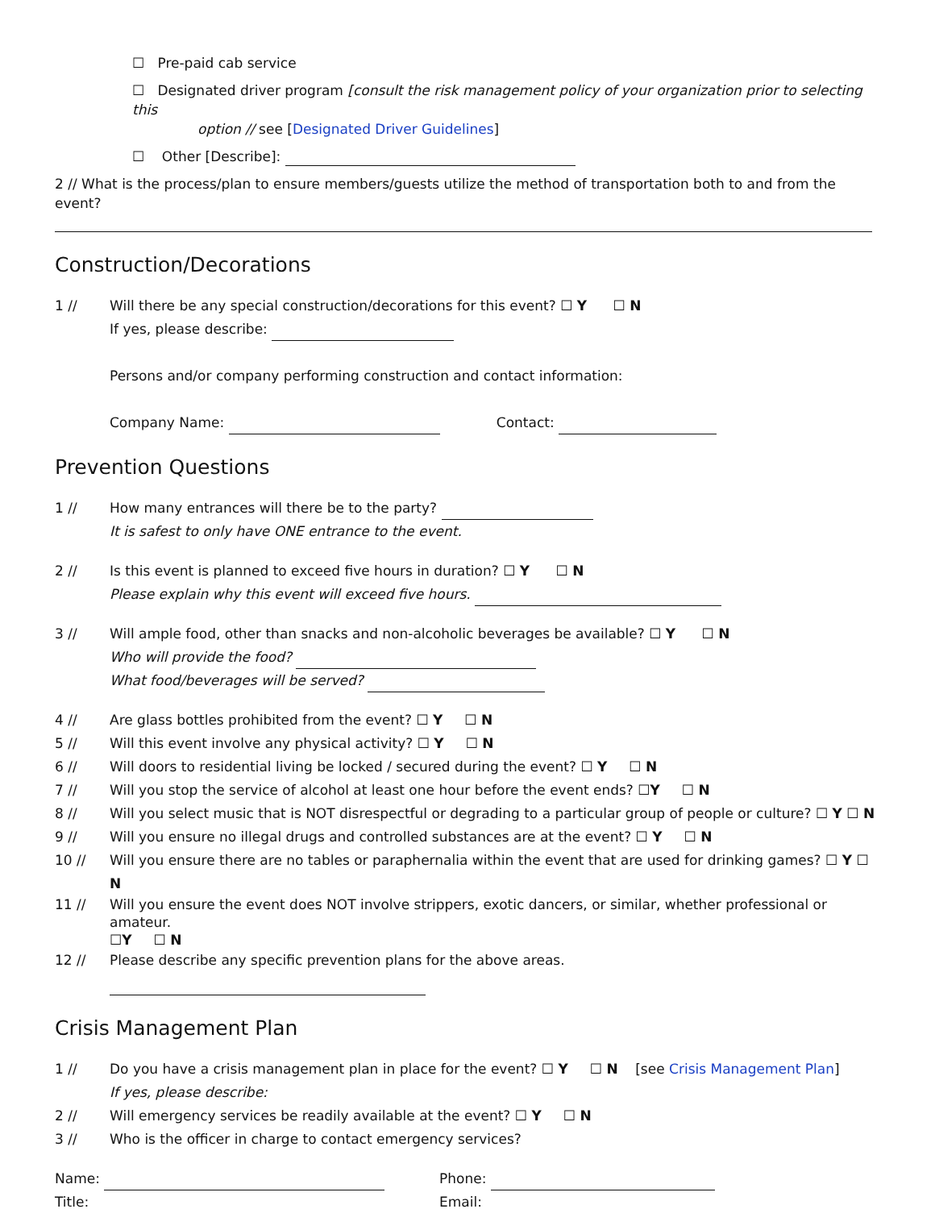☐ Pre-paid cab service
☐ Designated driver program [consult the risk management policy of your organization prior to selecting this
option // see [Designated Driver Guidelines]
☐ Other [Describe]:
2 // What is the process/plan to ensure members/guests utilize the method of transportation both to and from the event?
Construction/Decorations
1 // Will there be any special construction/decorations for this event? ☐ Y ☐ N
If yes, please describe:
Persons and/or company performing construction and contact information:
Company Name: Contact:
Prevention Questions
1 // How many entrances will there be to the party?
It is safest to only have ONE entrance to the event.
2 // Is this event is planned to exceed five hours in duration? ☐ Y ☐ N
Please explain why this event will exceed five hours.
3 // Will ample food, other than snacks and non-alcoholic beverages be available? ☐ Y ☐ N
Who will provide the food?
What food/beverages will be served?
4 // Are glass bottles prohibited from the event? ☐ Y ☐ N
5 // Will this event involve any physical activity? ☐ Y ☐ N
6 // Will doors to residential living be locked / secured during the event? ☐ Y ☐ N
7 // Will you stop the service of alcohol at least one hour before the event ends? ☐Y ☐ N
8 // Will you select music that is NOT disrespectful or degrading to a particular group of people or culture? ☐ Y ☐ N
9 // Will you ensure no illegal drugs and controlled substances are at the event? ☐ Y ☐ N
10 // Will you ensure there are no tables or paraphernalia within the event that are used for drinking games? ☐ Y ☐ N
11 // Will you ensure the event does NOT involve strippers, exotic dancers, or similar, whether professional or amateur.
☐Y ☐ N
12 // Please describe any specific prevention plans for the above areas.
Crisis Management Plan
1 // Do you have a crisis management plan in place for the event? ☐ Y ☐ N [see Crisis Management Plan]
If yes, please describe:
2 // Will emergency services be readily available at the event? ☐ Y ☐ N
3 // Who is the officer in charge to contact emergency services?
Name: Phone:
Title: Email: